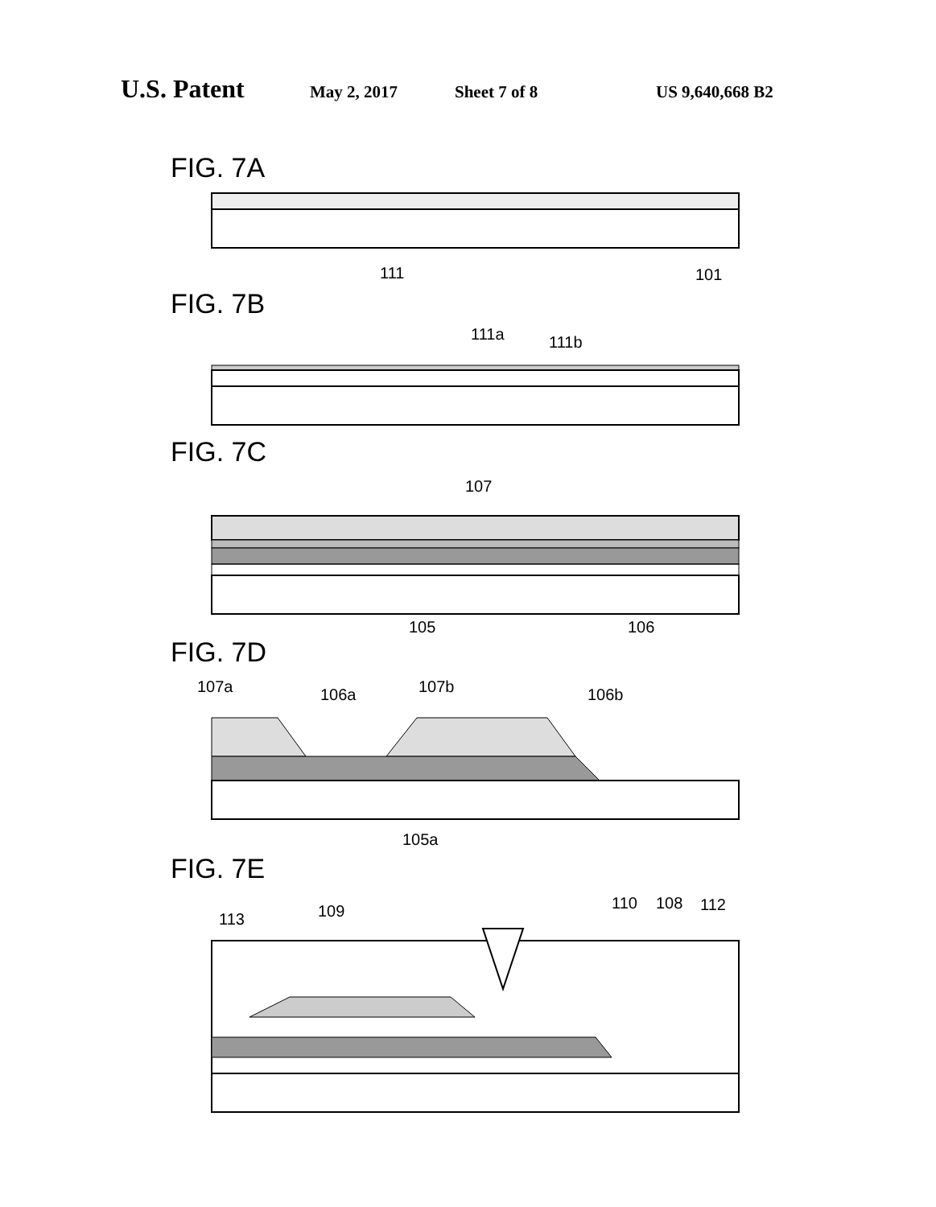U.S. Patent May 2, 2017 Sheet 7 of 8 US 9,640,668 B2
FIG. 7A
111
101
FIG. 7B
111a
111b
FIG. 7C
107
105
106
FIG. 7D
107a
106a
107b
106b
105a
FIG. 7E
110
108
112
109
113